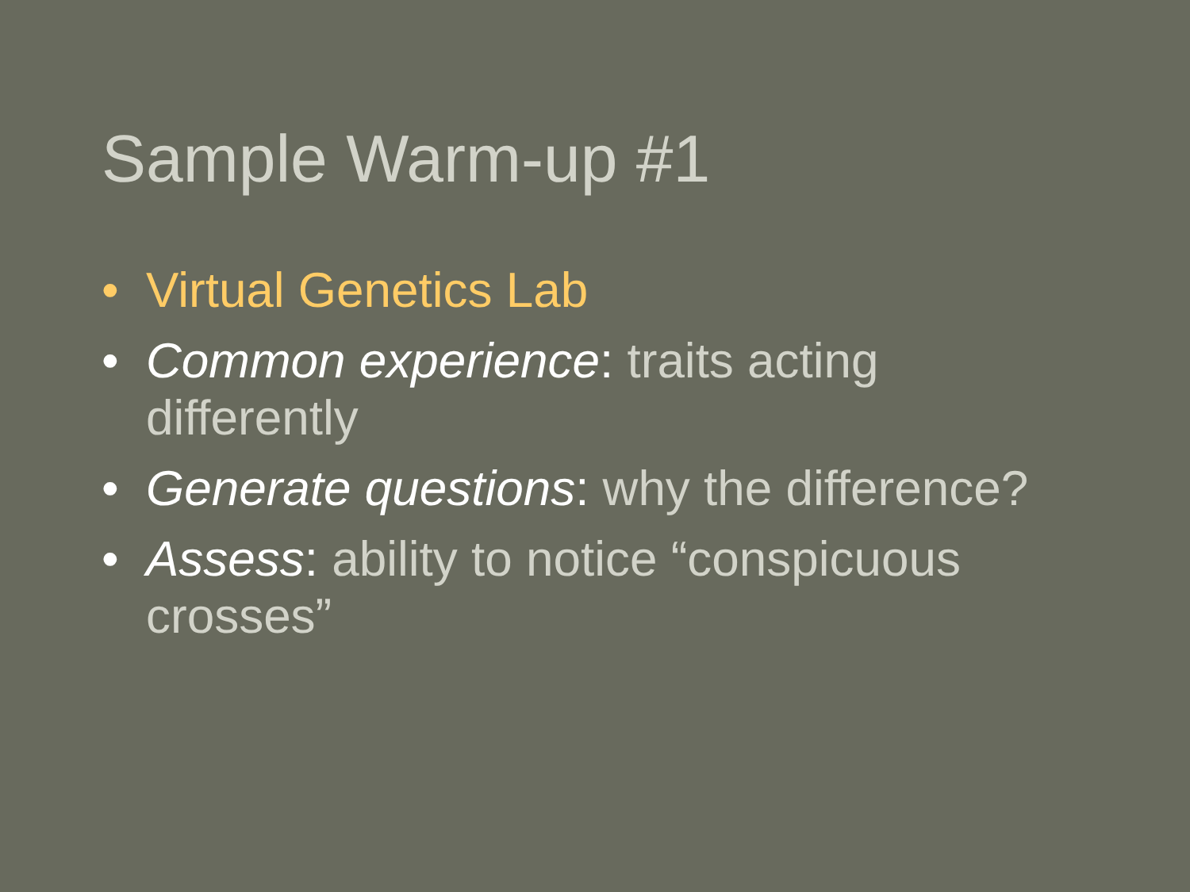Sample Warm-up #1
• Virtual Genetics Lab
• Common experience: traits acting differently
• Generate questions: why the difference?
• Assess: ability to notice “conspicuous crosses”